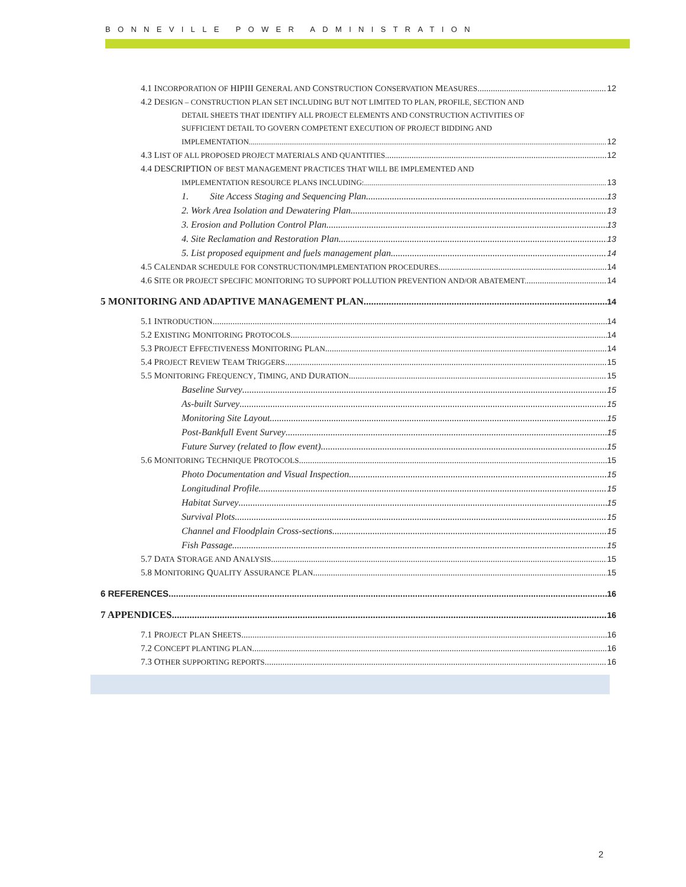BONNEVILLE POWER ADMINISTRATION
4.1 INCORPORATION OF HIPIII GENERAL AND CONSTRUCTION CONSERVATION MEASURES 12
4.2 DESIGN – CONSTRUCTION PLAN SET INCLUDING BUT NOT LIMITED TO PLAN, PROFILE, SECTION AND
DETAIL SHEETS THAT IDENTIFY ALL PROJECT ELEMENTS AND CONSTRUCTION ACTIVITIES OF
SUFFICIENT DETAIL TO GOVERN COMPETENT EXECUTION OF PROJECT BIDDING AND
IMPLEMENTATION. 12
4.3 LIST OF ALL PROPOSED PROJECT MATERIALS AND QUANTITIES. 12
4.4 DESCRIPTION OF BEST MANAGEMENT PRACTICES THAT WILL BE IMPLEMENTED AND
IMPLEMENTATION RESOURCE PLANS INCLUDING: 13
1. Site Access Staging and Sequencing Plan. 13
2. Work Area Isolation and Dewatering Plan. 13
3. Erosion and Pollution Control Plan. 13
4. Site Reclamation and Restoration Plan. 13
5. List proposed equipment and fuels management plan. 14
4.5 CALENDAR SCHEDULE FOR CONSTRUCTION/IMPLEMENTATION PROCEDURES 14
4.6 SITE OR PROJECT SPECIFIC MONITORING TO SUPPORT POLLUTION PREVENTION AND/OR ABATEMENT. 14
5 MONITORING AND ADAPTIVE MANAGEMENT PLAN. 14
5.1 INTRODUCTION 14
5.2 EXISTING MONITORING PROTOCOLS 14
5.3 PROJECT EFFECTIVENESS MONITORING PLAN 14
5.4 PROJECT REVIEW TEAM TRIGGERS 15
5.5 MONITORING FREQUENCY, TIMING, AND DURATION 15
Baseline Survey 15
As-built Survey 15
Monitoring Site Layout 15
Post-Bankfull Event Survey 15
Future Survey (related to flow event) 15
5.6 MONITORING TECHNIQUE PROTOCOLS 15
Photo Documentation and Visual Inspection 15
Longitudinal Profile 15
Habitat Survey 15
Survival Plots 15
Channel and Floodplain Cross-sections 15
Fish Passage 15
5.7 DATA STORAGE AND ANALYSIS 15
5.8 MONITORING QUALITY ASSURANCE PLAN 15
6 REFERENCES 16
7 APPENDICES 16
7.1 PROJECT PLAN SHEETS 16
7.2 CONCEPT PLANTING PLAN 16
7.3 OTHER SUPPORTING REPORTS 16
2